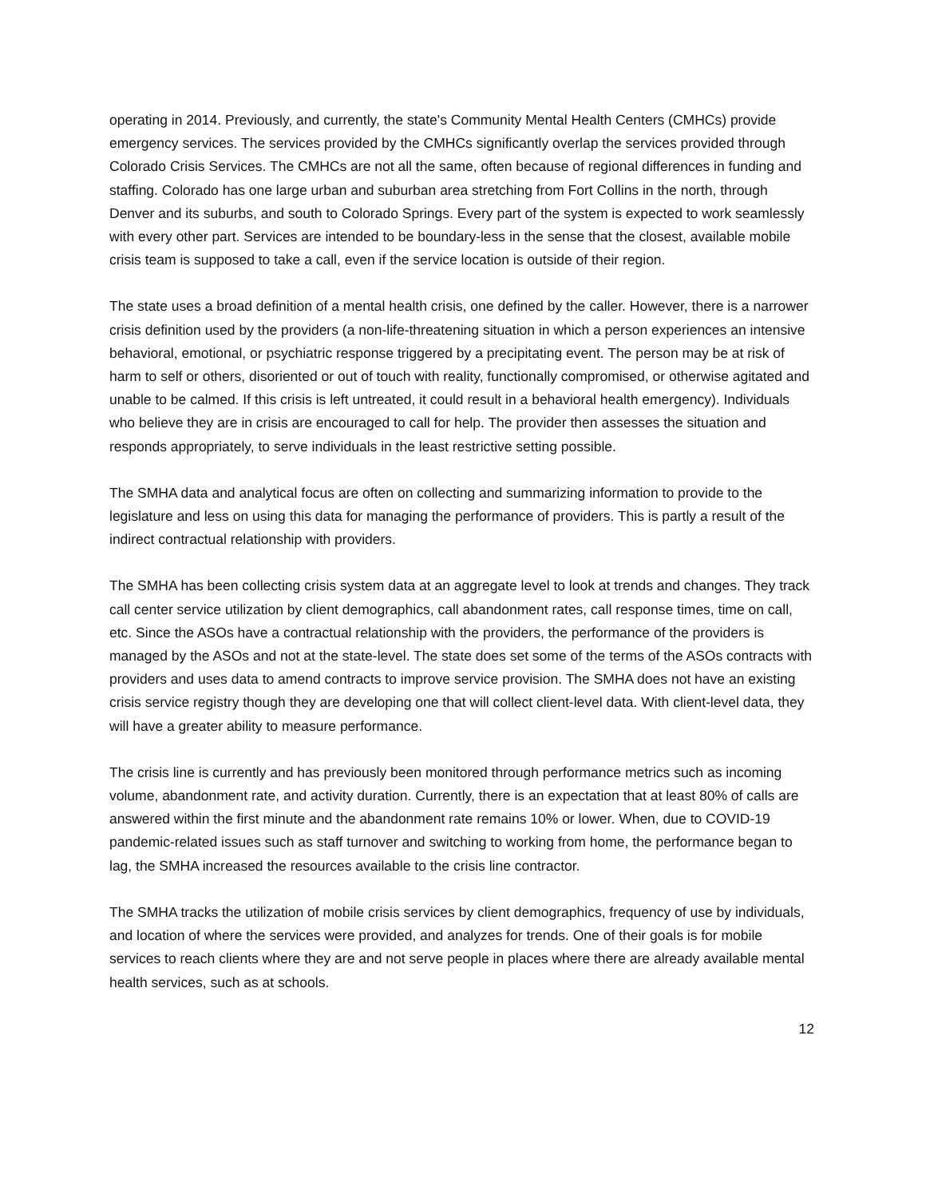operating in 2014. Previously, and currently, the state's Community Mental Health Centers (CMHCs) provide emergency services. The services provided by the CMHCs significantly overlap the services provided through Colorado Crisis Services. The CMHCs are not all the same, often because of regional differences in funding and staffing. Colorado has one large urban and suburban area stretching from Fort Collins in the north, through Denver and its suburbs, and south to Colorado Springs. Every part of the system is expected to work seamlessly with every other part. Services are intended to be boundary-less in the sense that the closest, available mobile crisis team is supposed to take a call, even if the service location is outside of their region.
The state uses a broad definition of a mental health crisis, one defined by the caller. However, there is a narrower crisis definition used by the providers (a non-life-threatening situation in which a person experiences an intensive behavioral, emotional, or psychiatric response triggered by a precipitating event. The person may be at risk of harm to self or others, disoriented or out of touch with reality, functionally compromised, or otherwise agitated and unable to be calmed. If this crisis is left untreated, it could result in a behavioral health emergency). Individuals who believe they are in crisis are encouraged to call for help. The provider then assesses the situation and responds appropriately, to serve individuals in the least restrictive setting possible.
The SMHA data and analytical focus are often on collecting and summarizing information to provide to the legislature and less on using this data for managing the performance of providers. This is partly a result of the indirect contractual relationship with providers.
The SMHA has been collecting crisis system data at an aggregate level to look at trends and changes. They track call center service utilization by client demographics, call abandonment rates, call response times, time on call, etc. Since the ASOs have a contractual relationship with the providers, the performance of the providers is managed by the ASOs and not at the state-level. The state does set some of the terms of the ASOs contracts with providers and uses data to amend contracts to improve service provision. The SMHA does not have an existing crisis service registry though they are developing one that will collect client-level data. With client-level data, they will have a greater ability to measure performance.
The crisis line is currently and has previously been monitored through performance metrics such as incoming volume, abandonment rate, and activity duration. Currently, there is an expectation that at least 80% of calls are answered within the first minute and the abandonment rate remains 10% or lower. When, due to COVID-19 pandemic-related issues such as staff turnover and switching to working from home, the performance began to lag, the SMHA increased the resources available to the crisis line contractor.
The SMHA tracks the utilization of mobile crisis services by client demographics, frequency of use by individuals, and location of where the services were provided, and analyzes for trends. One of their goals is for mobile services to reach clients where they are and not serve people in places where there are already available mental health services, such as at schools.
12